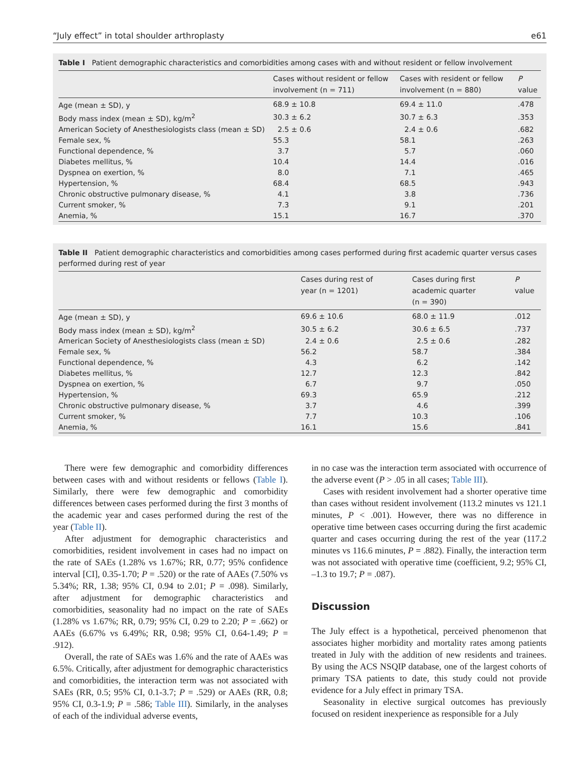“July effect” in total shoulder arthroplasty e61
Table I Patient demographic characteristics and comorbidities among cases with and without resident or fellow involvement
| | Cases without resident or fellow involvement (n = 711) | Cases with resident or fellow involvement (n = 880) | P value |
| --- | --- | --- | --- |
| Age (mean ± SD), y | 68.9 ± 10.8 | 69.4 ± 11.0 | .478 |
| Body mass index (mean ± SD), kg/m<sup>2</sup> | 30.3 ± 6.2 | 30.7 ± 6.3 | .353 |
| American Society of Anesthesiologists class (mean ± SD) | 2.5 ± 0.6 | 2.4 ± 0.6 | .682 |
| Female sex, % | 55.3 | 58.1 | .263 |
| Functional dependence, % | 3.7 | 5.7 | .060 |
| Diabetes mellitus, % | 10.4 | 14.4 | .016 |
| Dyspnea on exertion, % | 8.0 | 7.1 | .465 |
| Hypertension, % | 68.4 | 68.5 | .943 |
| Chronic obstructive pulmonary disease, % | 4.1 | 3.8 | .736 |
| Current smoker, % | 7.3 | 9.1 | .201 |
| Anemia, % | 15.1 | 16.7 | .370 |
Table II Patient demographic characteristics and comorbidities among cases performed during first academic quarter versus cases performed during rest of year
| | Cases during rest of year (n = 1201) | Cases during first academic quarter (n = 390) | P value |
| --- | --- | --- | --- |
| Age (mean ± SD), y | 69.6 ± 10.6 | 68.0 ± 11.9 | .012 |
| Body mass index (mean ± SD), kg/m<sup>2</sup> | 30.5 ± 6.2 | 30.6 ± 6.5 | .737 |
| American Society of Anesthesiologists class (mean ± SD) | 2.4 ± 0.6 | 2.5 ± 0.6 | .282 |
| Female sex, % | 56.2 | 58.7 | .384 |
| Functional dependence, % | 4.3 | 6.2 | .142 |
| Diabetes mellitus, % | 12.7 | 12.3 | .842 |
| Dyspnea on exertion, % | 6.7 | 9.7 | .050 |
| Hypertension, % | 69.3 | 65.9 | .212 |
| Chronic obstructive pulmonary disease, % | 3.7 | 4.6 | .399 |
| Current smoker, % | 7.7 | 10.3 | .106 |
| Anemia, % | 16.1 | 15.6 | .841 |
There were few demographic and comorbidity differences between cases with and without residents or fellows (Table I). Similarly, there were few demographic and comorbidity differences between cases performed during the first 3 months of the academic year and cases performed during the rest of the year (Table II).
After adjustment for demographic characteristics and comorbidities, resident involvement in cases had no impact on the rate of SAEs (1.28% vs 1.67%; RR, 0.77; 95% confidence interval [CI], 0.35-1.70; P = .520) or the rate of AAEs (7.50% vs 5.34%; RR, 1.38; 95% CI, 0.94 to 2.01; P = .098). Similarly, after adjustment for demographic characteristics and comorbidities, seasonality had no impact on the rate of SAEs (1.28% vs 1.67%; RR, 0.79; 95% CI, 0.29 to 2.20; P = .662) or AAEs (6.67% vs 6.49%; RR, 0.98; 95% CI, 0.64-1.49; P = .912).
Overall, the rate of SAEs was 1.6% and the rate of AAEs was 6.5%. Critically, after adjustment for demographic characteristics and comorbidities, the interaction term was not associated with SAEs (RR, 0.5; 95% CI, 0.1-3.7; P = .529) or AAEs (RR, 0.8; 95% CI, 0.3-1.9; P = .586; Table III). Similarly, in the analyses of each of the individual adverse events,
in no case was the interaction term associated with occurrence of the adverse event (P > .05 in all cases; Table III).
Cases with resident involvement had a shorter operative time than cases without resident involvement (113.2 minutes vs 121.1 minutes, P < .001). However, there was no difference in operative time between cases occurring during the first academic quarter and cases occurring during the rest of the year (117.2 minutes vs 116.6 minutes, P = .882). Finally, the interaction term was not associated with operative time (coefficient, 9.2; 95% CI, –1.3 to 19.7; P = .087).
Discussion
The July effect is a hypothetical, perceived phenomenon that associates higher morbidity and mortality rates among patients treated in July with the addition of new residents and trainees. By using the ACS NSQIP database, one of the largest cohorts of primary TSA patients to date, this study could not provide evidence for a July effect in primary TSA.
Seasonality in elective surgical outcomes has previously focused on resident inexperience as responsible for a July